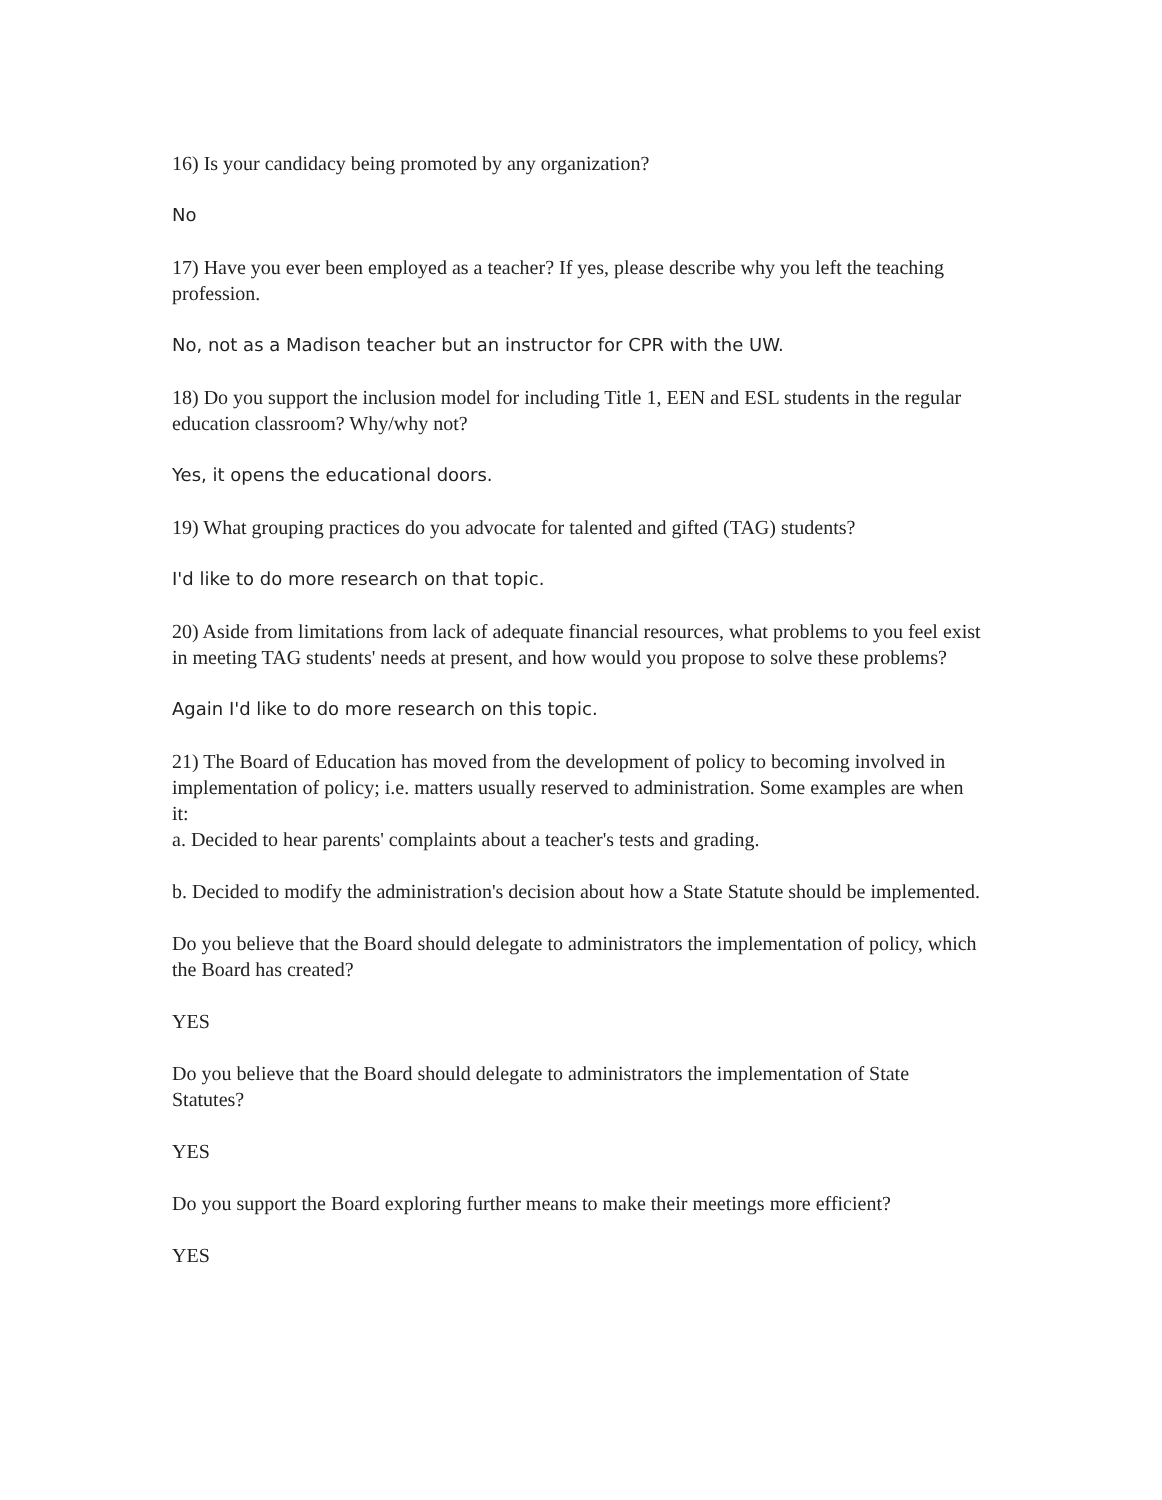16) Is your candidacy being promoted by any organization?
No
17) Have you ever been employed as a teacher? If yes, please describe why you left the teaching profession.
No, not as a Madison teacher but an instructor for CPR with the UW.
18) Do you support the inclusion model for including Title 1, EEN and ESL students in the regular education classroom? Why/why not?
Yes, it opens the educational doors.
19) What grouping practices do you advocate for talented and gifted (TAG) students?
I'd like to do more research on that topic.
20) Aside from limitations from lack of adequate financial resources, what problems to you feel exist in meeting TAG students' needs at present, and how would you propose to solve these problems?
Again I'd like to do more research on this topic.
21) The Board of Education has moved from the development of policy to becoming involved in implementation of policy; i.e. matters usually reserved to administration. Some examples are when it:
a. Decided to hear parents' complaints about a teacher's tests and grading.
b. Decided to modify the administration's decision about how a State Statute should be implemented.
Do you believe that the Board should delegate to administrators the implementation of policy, which the Board has created?
YES
Do you believe that the Board should delegate to administrators the implementation of State Statutes?
YES
Do you support the Board exploring further means to make their meetings more efficient?
YES